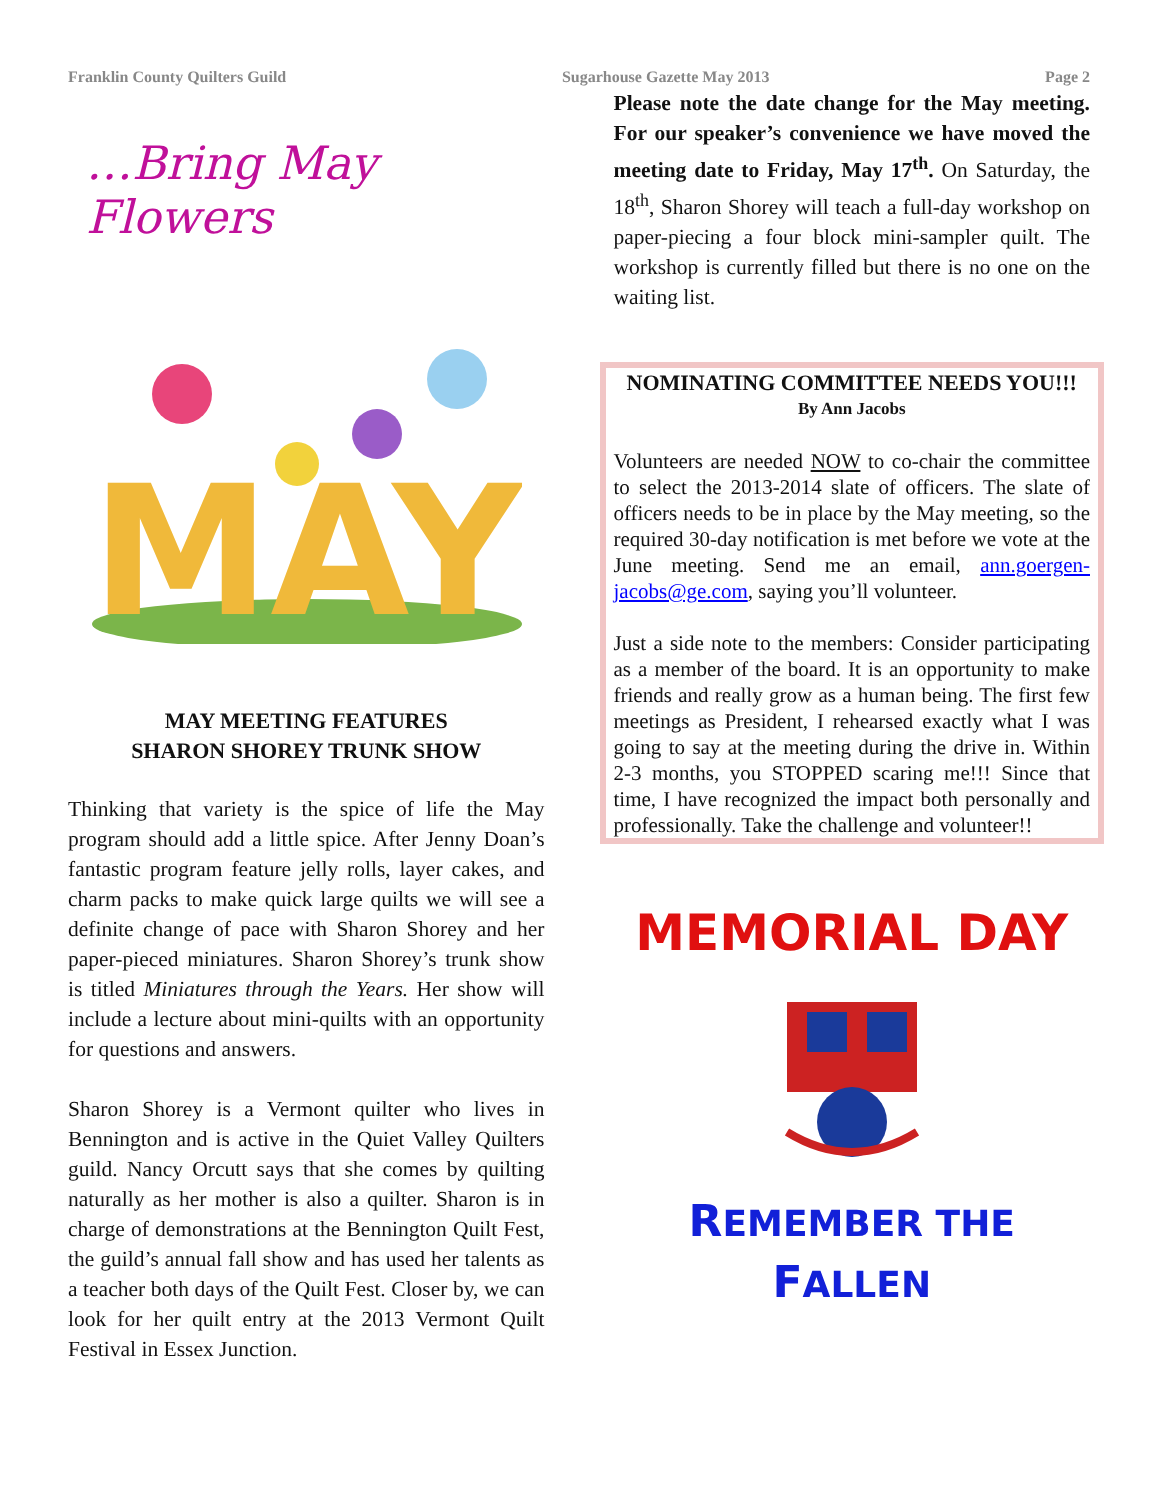Franklin County Quilters Guild Sugarhouse Gazette May 2013 Page 2
…Bring May Flowers
MAY
MAY MEETING FEATURES
SHARON SHOREY TRUNK SHOW
Thinking that variety is the spice of life the May program should add a little spice. After Jenny Doan’s fantastic program feature jelly rolls, layer cakes, and charm packs to make quick large quilts we will see a definite change of pace with Sharon Shorey and her paper-pieced miniatures. Sharon Shorey’s trunk show is titled Miniatures through the Years. Her show will include a lecture about mini-quilts with an opportunity for questions and answers.
Sharon Shorey is a Vermont quilter who lives in Bennington and is active in the Quiet Valley Quilters guild. Nancy Orcutt says that she comes by quilting naturally as her mother is also a quilter. Sharon is in charge of demonstrations at the Bennington Quilt Fest, the guild’s annual fall show and has used her talents as a teacher both days of the Quilt Fest. Closer by, we can look for her quilt entry at the 2013 Vermont Quilt Festival in Essex Junction.
Please note the date change for the May meeting. For our speaker’s convenience we have moved the meeting date to Friday, May 17<sup>th</sup>. On Saturday, the 18<sup>th</sup>, Sharon Shorey will teach a full-day workshop on paper-piecing a four block mini-sampler quilt. The workshop is currently filled but there is no one on the waiting list.
NOMINATING COMMITTEE NEEDS YOU!!!
By Ann Jacobs
Volunteers are needed NOW to co-chair the committee to select the 2013-2014 slate of officers. The slate of officers needs to be in place by the May meeting, so the required 30-day notification is met before we vote at the June meeting. Send me an email, ann.goergen-jacobs@ge.com, saying you’ll volunteer.
Just a side note to the members: Consider participating as a member of the board. It is an opportunity to make friends and really grow as a human being. The first few meetings as President, I rehearsed exactly what I was going to say at the meeting during the drive in. Within 2-3 months, you STOPPED scaring me!!! Since that time, I have recognized the impact both personally and professionally. Take the challenge and volunteer!!
MEMORIAL DAY
REMEMBER THE
FALLEN